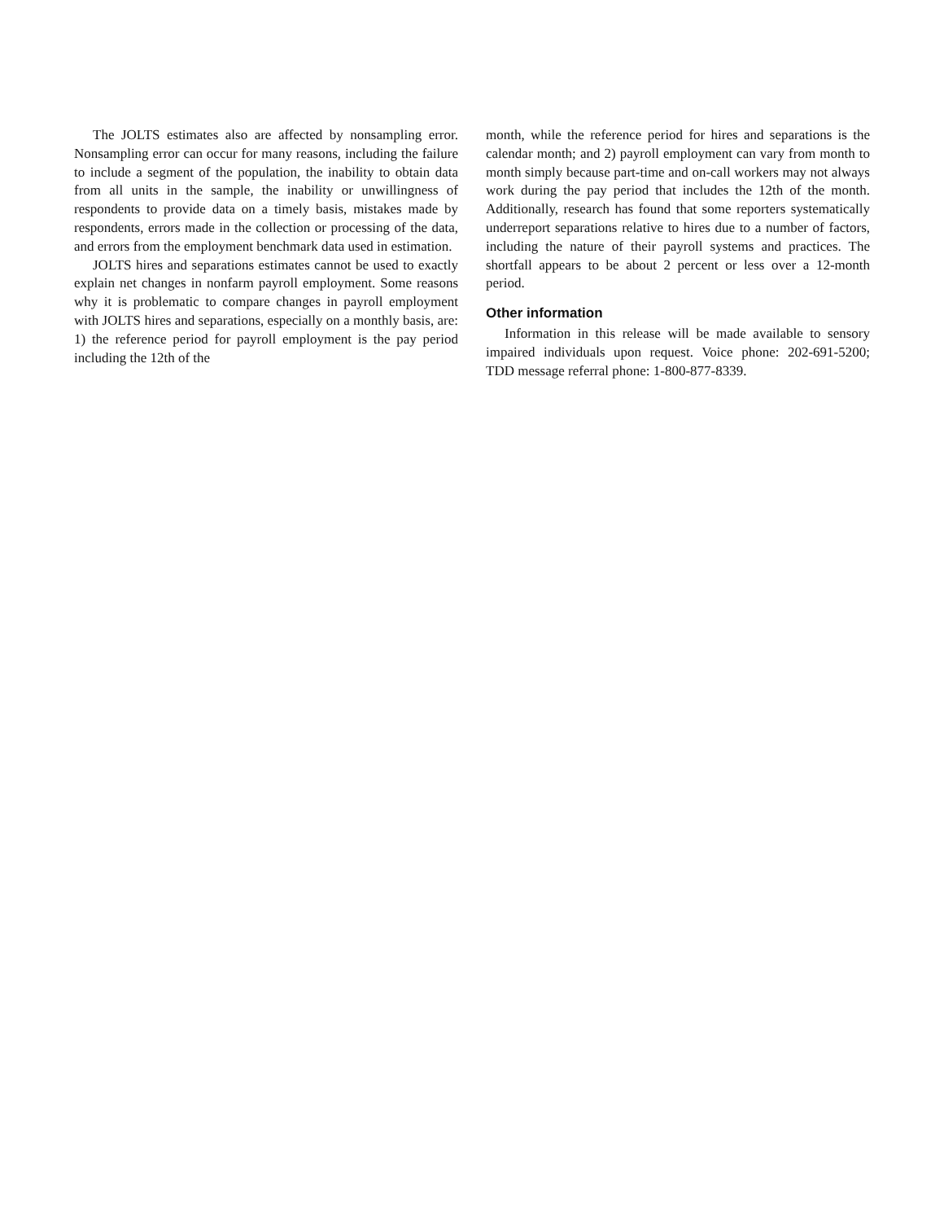The JOLTS estimates also are affected by nonsampling error. Nonsampling error can occur for many reasons, including the failure to include a segment of the population, the inability to obtain data from all units in the sample, the inability or unwillingness of respondents to provide data on a timely basis, mistakes made by respondents, errors made in the collection or processing of the data, and errors from the employment benchmark data used in estimation.
JOLTS hires and separations estimates cannot be used to exactly explain net changes in nonfarm payroll employment. Some reasons why it is problematic to compare changes in payroll employment with JOLTS hires and separations, especially on a monthly basis, are: 1) the reference period for payroll employment is the pay period including the 12th of the
month, while the reference period for hires and separations is the calendar month; and 2) payroll employment can vary from month to month simply because part-time and on-call workers may not always work during the pay period that includes the 12th of the month. Additionally, research has found that some reporters systematically underreport separations relative to hires due to a number of factors, including the nature of their payroll systems and practices. The shortfall appears to be about 2 percent or less over a 12-month period.
Other information
Information in this release will be made available to sensory impaired individuals upon request. Voice phone: 202-691-5200; TDD message referral phone: 1-800-877-8339.